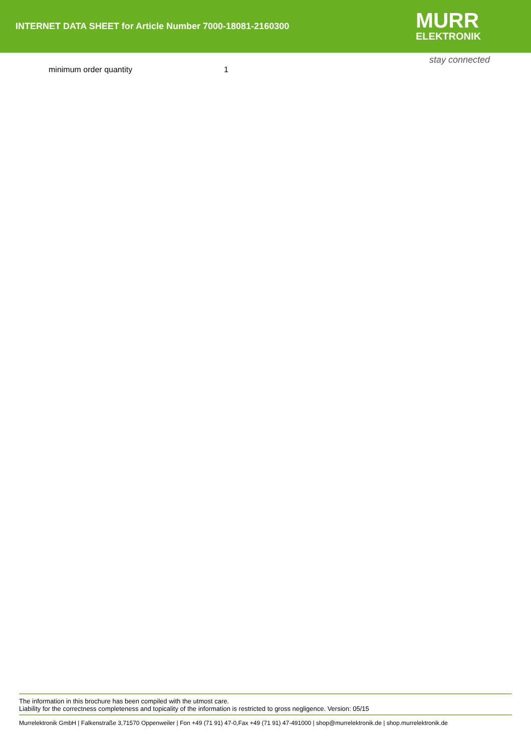INTERNET DATA SHEET for Article Number 7000-18081-2160300
MURR
ELEKTRONIK
stay connected
| minimum order quantity | 1 |
The information in this brochure has been compiled with the utmost care.
Liability for the correctness completeness and topicality of the information is restricted to gross negligence. Version: 05/15
Murrelektronik GmbH | Falkenstraße 3,71570 Oppenweiler | Fon +49 (71 91) 47-0,Fax +49 (71 91) 47-491000 | shop@murrelektronik.de | shop.murrelektronik.de